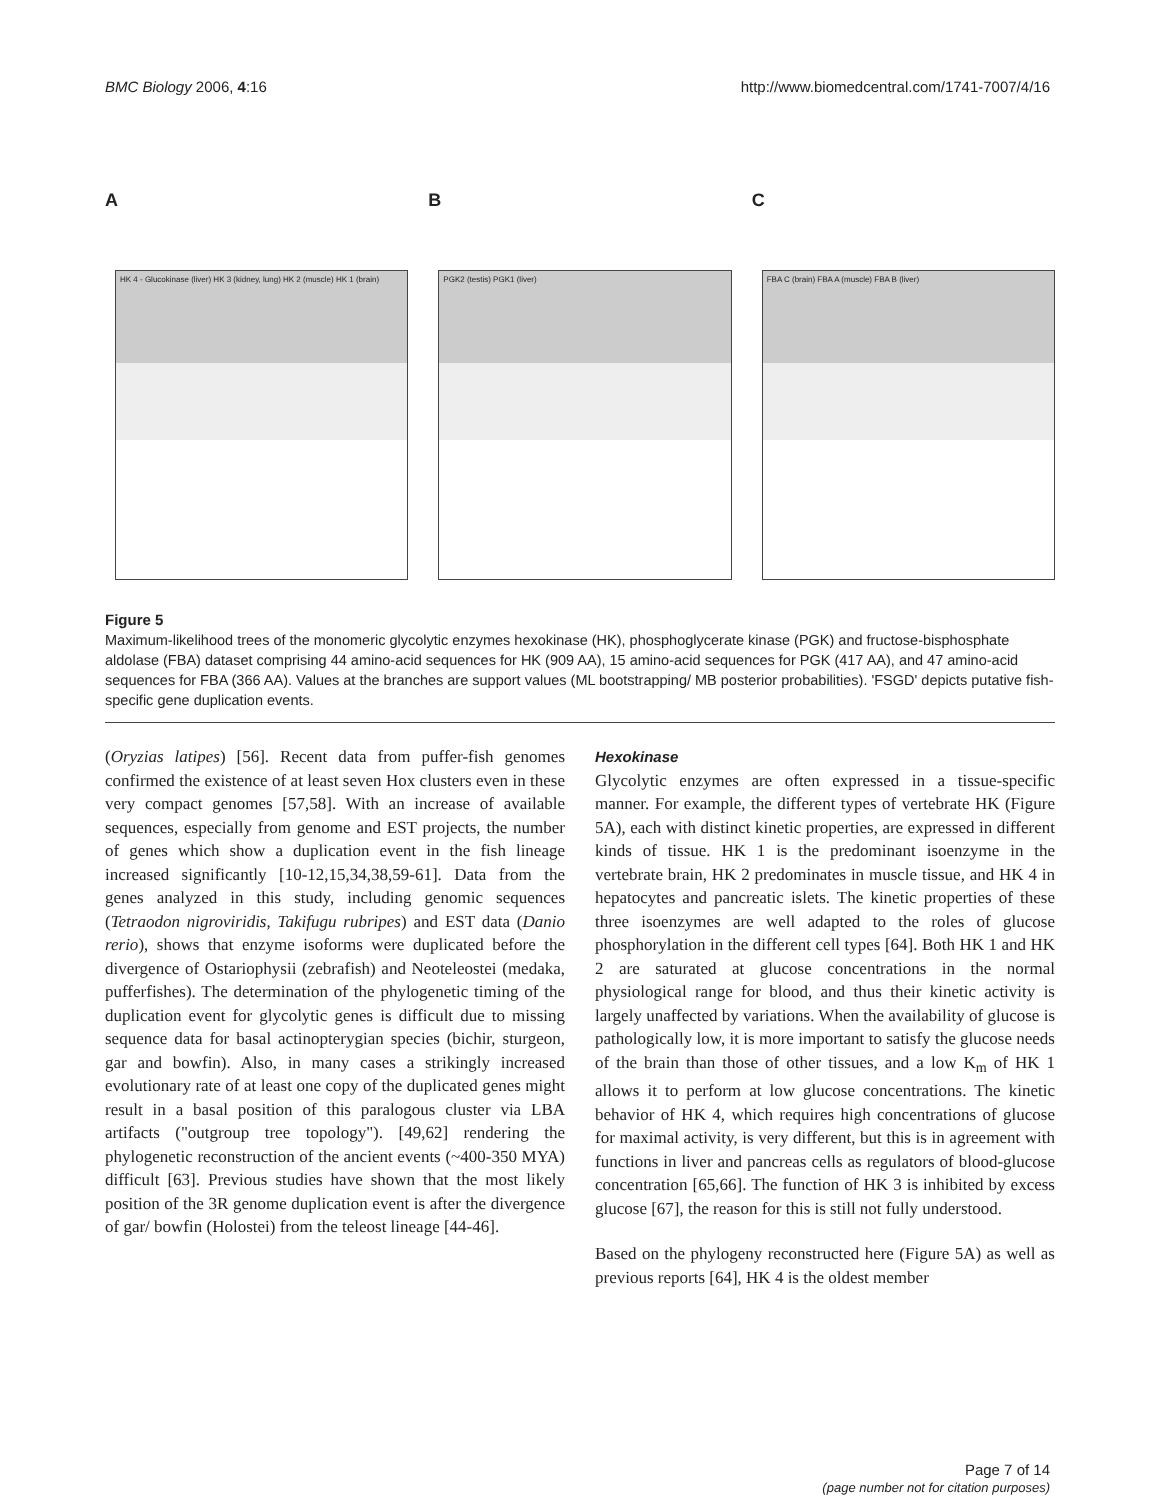BMC Biology 2006, 4:16 http://www.biomedcentral.com/1741-7007/4/16
A
HK 4 - Glucokinase (liver) HK 3 (kidney, lung) HK 2 (muscle) HK 1 (brain)
B
PGK2 (testis) PGK1 (liver)
C
FBA C (brain) FBA A (muscle) FBA B (liver)
Figure 5
Maximum-likelihood trees of the monomeric glycolytic enzymes hexokinase (HK), phosphoglycerate kinase (PGK) and fructose-bisphosphate aldolase (FBA) dataset comprising 44 amino-acid sequences for HK (909 AA), 15 amino-acid sequences for PGK (417 AA), and 47 amino-acid sequences for FBA (366 AA). Values at the branches are support values (ML bootstrapping/ MB posterior probabilities). 'FSGD' depicts putative fish-specific gene duplication events.
(Oryzias latipes) [56]. Recent data from puffer-fish genomes confirmed the existence of at least seven Hox clusters even in these very compact genomes [57,58]. With an increase of available sequences, especially from genome and EST projects, the number of genes which show a duplication event in the fish lineage increased significantly [10-12,15,34,38,59-61]. Data from the genes analyzed in this study, including genomic sequences (Tetraodon nigroviridis, Takifugu rubripes) and EST data (Danio rerio), shows that enzyme isoforms were duplicated before the divergence of Ostariophysii (zebrafish) and Neoteleostei (medaka, pufferfishes). The determination of the phylogenetic timing of the duplication event for glycolytic genes is difficult due to missing sequence data for basal actinopterygian species (bichir, sturgeon, gar and bowfin). Also, in many cases a strikingly increased evolutionary rate of at least one copy of the duplicated genes might result in a basal position of this paralogous cluster via LBA artifacts ("outgroup tree topology"). [49,62] rendering the phylogenetic reconstruction of the ancient events (~400-350 MYA) difficult [63]. Previous studies have shown that the most likely position of the 3R genome duplication event is after the divergence of gar/ bowfin (Holostei) from the teleost lineage [44-46].
Hexokinase
Glycolytic enzymes are often expressed in a tissue-specific manner. For example, the different types of vertebrate HK (Figure 5A), each with distinct kinetic properties, are expressed in different kinds of tissue. HK 1 is the predominant isoenzyme in the vertebrate brain, HK 2 predominates in muscle tissue, and HK 4 in hepatocytes and pancreatic islets. The kinetic properties of these three isoenzymes are well adapted to the roles of glucose phosphorylation in the different cell types [64]. Both HK 1 and HK 2 are saturated at glucose concentrations in the normal physiological range for blood, and thus their kinetic activity is largely unaffected by variations. When the availability of glucose is pathologically low, it is more important to satisfy the glucose needs of the brain than those of other tissues, and a low K<sub>m</sub> of HK 1 allows it to perform at low glucose concentrations. The kinetic behavior of HK 4, which requires high concentrations of glucose for maximal activity, is very different, but this is in agreement with functions in liver and pancreas cells as regulators of blood-glucose concentration [65,66]. The function of HK 3 is inhibited by excess glucose [67], the reason for this is still not fully understood.
Based on the phylogeny reconstructed here (Figure 5A) as well as previous reports [64], HK 4 is the oldest member
Page 7 of 14
(page number not for citation purposes)